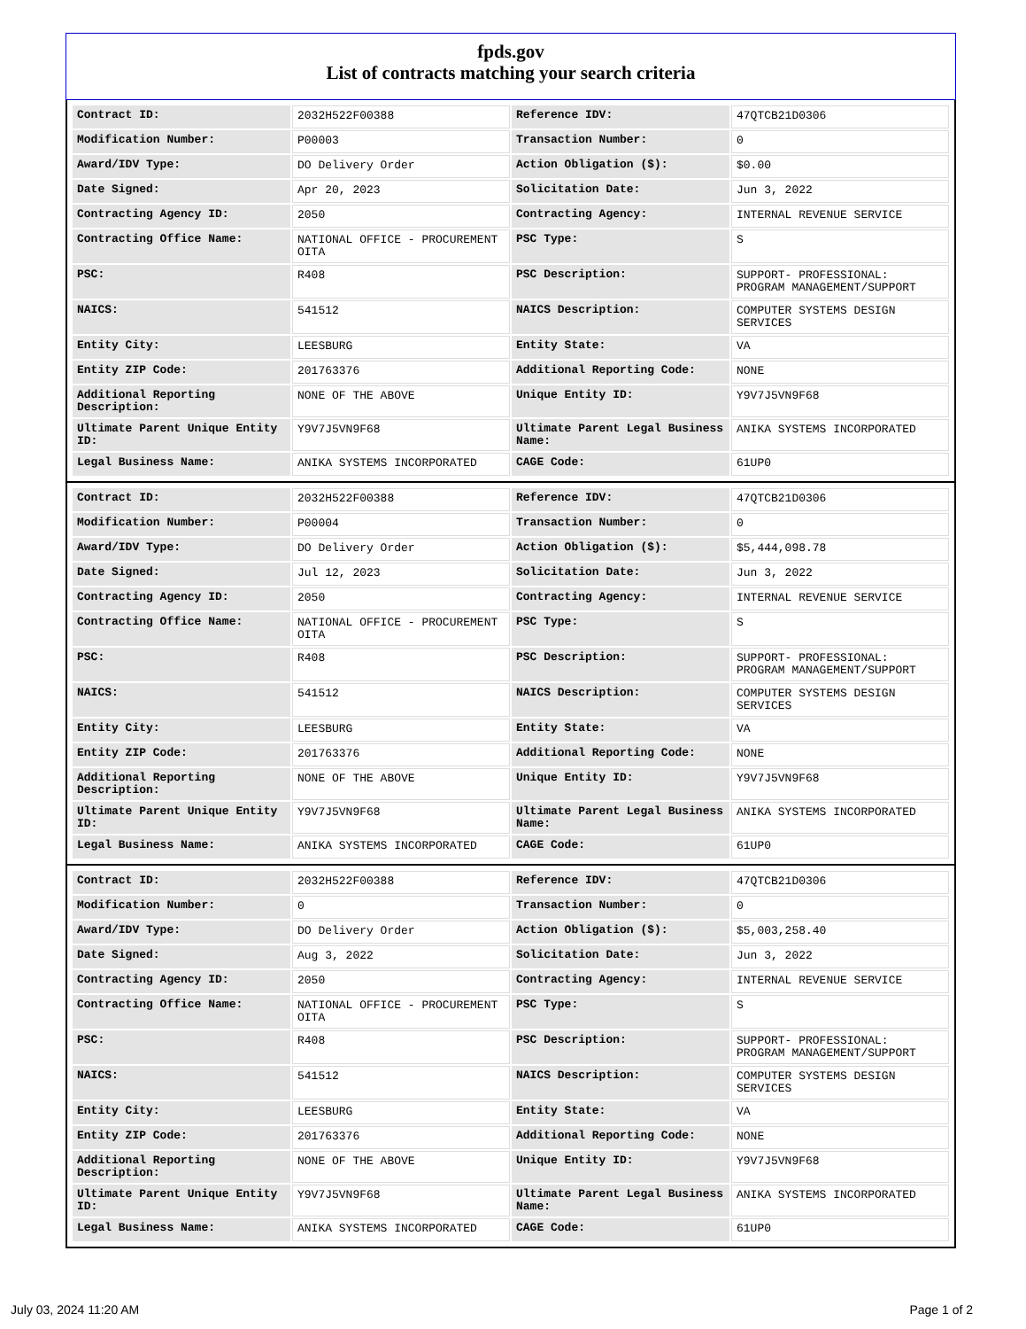fpds.gov
List of contracts matching your search criteria
| Contract ID: | 2032H522F00388 | Reference IDV: | 47QTCB21D0306 |
| Modification Number: | P00003 | Transaction Number: | 0 |
| Award/IDV Type: | DO Delivery Order | Action Obligation ($): | $0.00 |
| Date Signed: | Apr 20, 2023 | Solicitation Date: | Jun 3, 2022 |
| Contracting Agency ID: | 2050 | Contracting Agency: | INTERNAL REVENUE SERVICE |
| Contracting Office Name: | NATIONAL OFFICE - PROCUREMENT OITA | PSC Type: | S |
| PSC: | R408 | PSC Description: | SUPPORT- PROFESSIONAL: PROGRAM MANAGEMENT/SUPPORT |
| NAICS: | 541512 | NAICS Description: | COMPUTER SYSTEMS DESIGN SERVICES |
| Entity City: | LEESBURG | Entity State: | VA |
| Entity ZIP Code: | 201763376 | Additional Reporting Code: | NONE |
| Additional Reporting Description: | NONE OF THE ABOVE | Unique Entity ID: | Y9V7J5VN9F68 |
| Ultimate Parent Unique Entity ID: | Y9V7J5VN9F68 | Ultimate Parent Legal Business Name: | ANIKA SYSTEMS INCORPORATED |
| Legal Business Name: | ANIKA SYSTEMS INCORPORATED | CAGE Code: | 61UP0 |
| Contract ID: | 2032H522F00388 | Reference IDV: | 47QTCB21D0306 |
| Modification Number: | P00004 | Transaction Number: | 0 |
| Award/IDV Type: | DO Delivery Order | Action Obligation ($): | $5,444,098.78 |
| Date Signed: | Jul 12, 2023 | Solicitation Date: | Jun 3, 2022 |
| Contracting Agency ID: | 2050 | Contracting Agency: | INTERNAL REVENUE SERVICE |
| Contracting Office Name: | NATIONAL OFFICE - PROCUREMENT OITA | PSC Type: | S |
| PSC: | R408 | PSC Description: | SUPPORT- PROFESSIONAL: PROGRAM MANAGEMENT/SUPPORT |
| NAICS: | 541512 | NAICS Description: | COMPUTER SYSTEMS DESIGN SERVICES |
| Entity City: | LEESBURG | Entity State: | VA |
| Entity ZIP Code: | 201763376 | Additional Reporting Code: | NONE |
| Additional Reporting Description: | NONE OF THE ABOVE | Unique Entity ID: | Y9V7J5VN9F68 |
| Ultimate Parent Unique Entity ID: | Y9V7J5VN9F68 | Ultimate Parent Legal Business Name: | ANIKA SYSTEMS INCORPORATED |
| Legal Business Name: | ANIKA SYSTEMS INCORPORATED | CAGE Code: | 61UP0 |
| Contract ID: | 2032H522F00388 | Reference IDV: | 47QTCB21D0306 |
| Modification Number: | 0 | Transaction Number: | 0 |
| Award/IDV Type: | DO Delivery Order | Action Obligation ($): | $5,003,258.40 |
| Date Signed: | Aug 3, 2022 | Solicitation Date: | Jun 3, 2022 |
| Contracting Agency ID: | 2050 | Contracting Agency: | INTERNAL REVENUE SERVICE |
| Contracting Office Name: | NATIONAL OFFICE - PROCUREMENT OITA | PSC Type: | S |
| PSC: | R408 | PSC Description: | SUPPORT- PROFESSIONAL: PROGRAM MANAGEMENT/SUPPORT |
| NAICS: | 541512 | NAICS Description: | COMPUTER SYSTEMS DESIGN SERVICES |
| Entity City: | LEESBURG | Entity State: | VA |
| Entity ZIP Code: | 201763376 | Additional Reporting Code: | NONE |
| Additional Reporting Description: | NONE OF THE ABOVE | Unique Entity ID: | Y9V7J5VN9F68 |
| Ultimate Parent Unique Entity ID: | Y9V7J5VN9F68 | Ultimate Parent Legal Business Name: | ANIKA SYSTEMS INCORPORATED |
| Legal Business Name: | ANIKA SYSTEMS INCORPORATED | CAGE Code: | 61UP0 |
July 03, 2024 11:20 AM Page 1 of 2